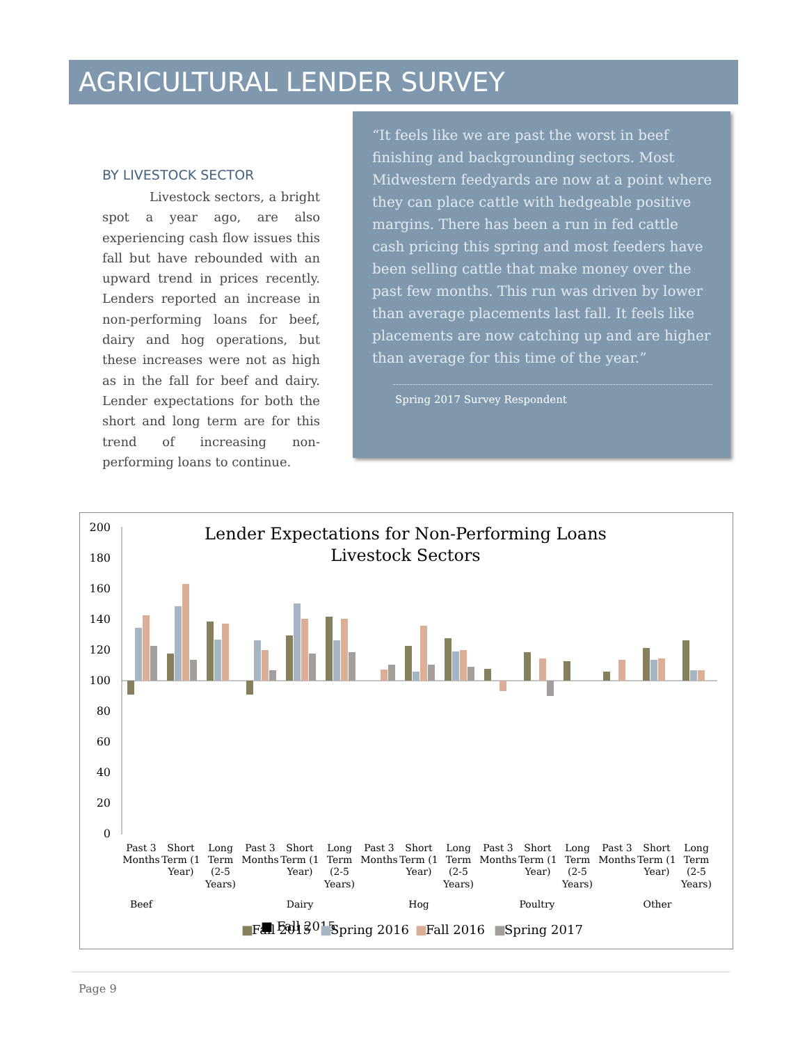AGRICULTURAL LENDER SURVEY
BY LIVESTOCK SECTOR
Livestock sectors, a bright spot a year ago, are also experiencing cash flow issues this fall but have rebounded with an upward trend in prices recently. Lenders reported an increase in non-performing loans for beef, dairy and hog operations, but these increases were not as high as in the fall for beef and dairy. Lender expectations for both the short and long term are for this trend of increasing non-performing loans to continue.
“It feels like we are past the worst in beef finishing and backgrounding sectors. Most Midwestern feedyards are now at a point where they can place cattle with hedgeable positive margins. There has been a run in fed cattle cash pricing this spring and most feeders have been selling cattle that make money over the past few months. This run was driven by lower than average placements last fall. It feels like placements are now catching up and are higher than average for this time of the year.”
Spring 2017 Survey Respondent
Lender Expectations for Non-Performing Loans
Livestock Sectors
200
180
160
140
120
100
80
60
40
20
0
■ Fall 2015
Beef
Dairy
Hog
Poultry
Other
■
Fall 2015
■
Spring 2016
■
Fall 2016
■
Spring 2017
Past 3
Months
Short
Term (1
Year)
Long
Term
(2-5
Years)
Past 3
Months
Short
Term (1
Year)
Long
Term
(2-5
Years)
Past 3
Months
Short
Term (1
Year)
Long
Term
(2-5
Years)
Past 3
Months
Short
Term (1
Year)
Long
Term
(2-5
Years)
Past 3
Months
Short
Term (1
Year)
Long
Term
(2-5
Years)
Page 9